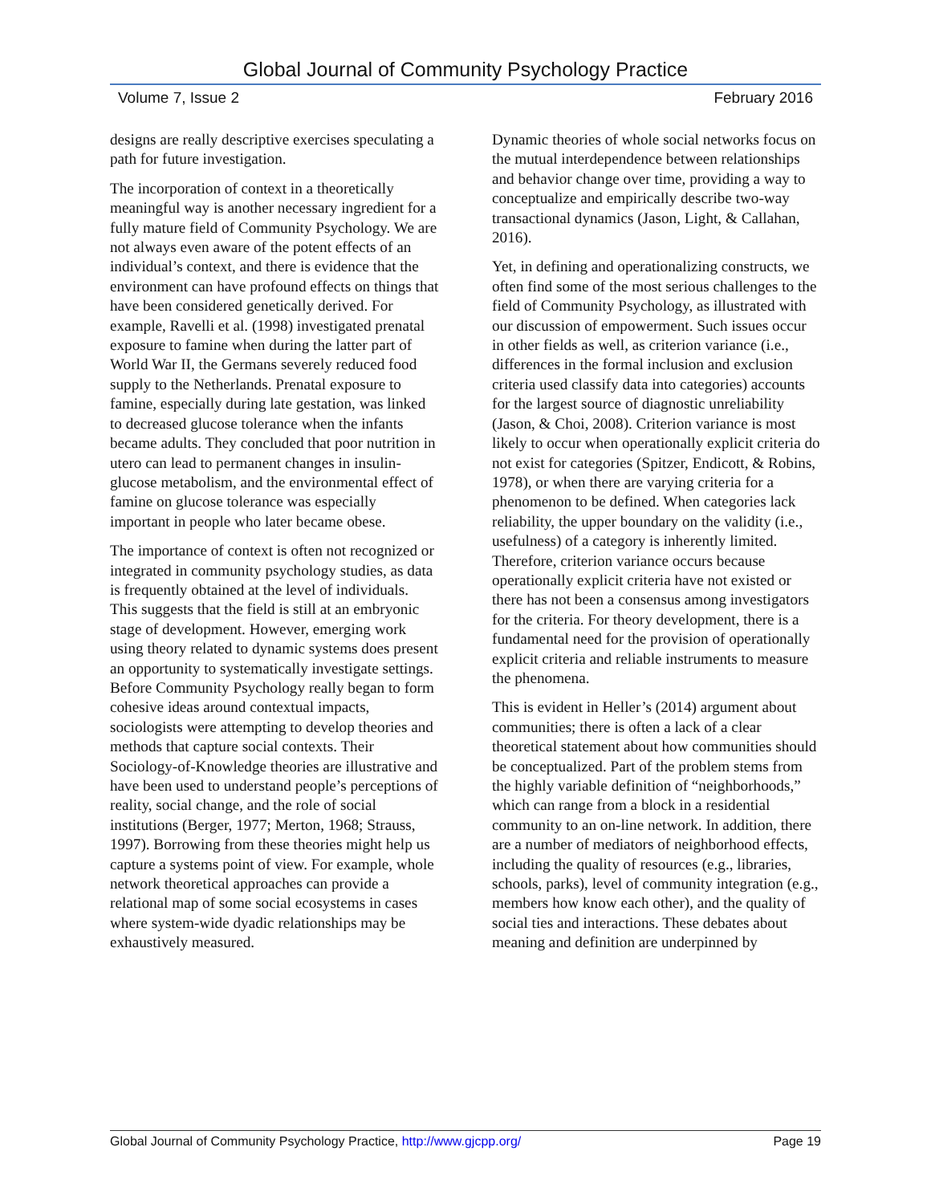Global Journal of Community Psychology Practice
Volume 7, Issue 2 February 2016
designs are really descriptive exercises speculating a path for future investigation.
The incorporation of context in a theoretically meaningful way is another necessary ingredient for a fully mature field of Community Psychology. We are not always even aware of the potent effects of an individual’s context, and there is evidence that the environment can have profound effects on things that have been considered genetically derived. For example, Ravelli et al. (1998) investigated prenatal exposure to famine when during the latter part of World War II, the Germans severely reduced food supply to the Netherlands. Prenatal exposure to famine, especially during late gestation, was linked to decreased glucose tolerance when the infants became adults. They concluded that poor nutrition in utero can lead to permanent changes in insulin-glucose metabolism, and the environmental effect of famine on glucose tolerance was especially important in people who later became obese.
The importance of context is often not recognized or integrated in community psychology studies, as data is frequently obtained at the level of individuals. This suggests that the field is still at an embryonic stage of development. However, emerging work using theory related to dynamic systems does present an opportunity to systematically investigate settings. Before Community Psychology really began to form cohesive ideas around contextual impacts, sociologists were attempting to develop theories and methods that capture social contexts. Their Sociology-of-Knowledge theories are illustrative and have been used to understand people’s perceptions of reality, social change, and the role of social institutions (Berger, 1977; Merton, 1968; Strauss, 1997). Borrowing from these theories might help us capture a systems point of view. For example, whole network theoretical approaches can provide a relational map of some social ecosystems in cases where system-wide dyadic relationships may be exhaustively measured.
Dynamic theories of whole social networks focus on the mutual interdependence between relationships and behavior change over time, providing a way to conceptualize and empirically describe two-way transactional dynamics (Jason, Light, & Callahan, 2016).
Yet, in defining and operationalizing constructs, we often find some of the most serious challenges to the field of Community Psychology, as illustrated with our discussion of empowerment. Such issues occur in other fields as well, as criterion variance (i.e., differences in the formal inclusion and exclusion criteria used classify data into categories) accounts for the largest source of diagnostic unreliability (Jason, & Choi, 2008). Criterion variance is most likely to occur when operationally explicit criteria do not exist for categories (Spitzer, Endicott, & Robins, 1978), or when there are varying criteria for a phenomenon to be defined. When categories lack reliability, the upper boundary on the validity (i.e., usefulness) of a category is inherently limited. Therefore, criterion variance occurs because operationally explicit criteria have not existed or there has not been a consensus among investigators for the criteria. For theory development, there is a fundamental need for the provision of operationally explicit criteria and reliable instruments to measure the phenomena.
This is evident in Heller’s (2014) argument about communities; there is often a lack of a clear theoretical statement about how communities should be conceptualized. Part of the problem stems from the highly variable definition of “neighborhoods,” which can range from a block in a residential community to an on-line network. In addition, there are a number of mediators of neighborhood effects, including the quality of resources (e.g., libraries, schools, parks), level of community integration (e.g., members how know each other), and the quality of social ties and interactions. These debates about meaning and definition are underpinned by
Global Journal of Community Psychology Practice, http://www.gjcpp.org/ Page 19